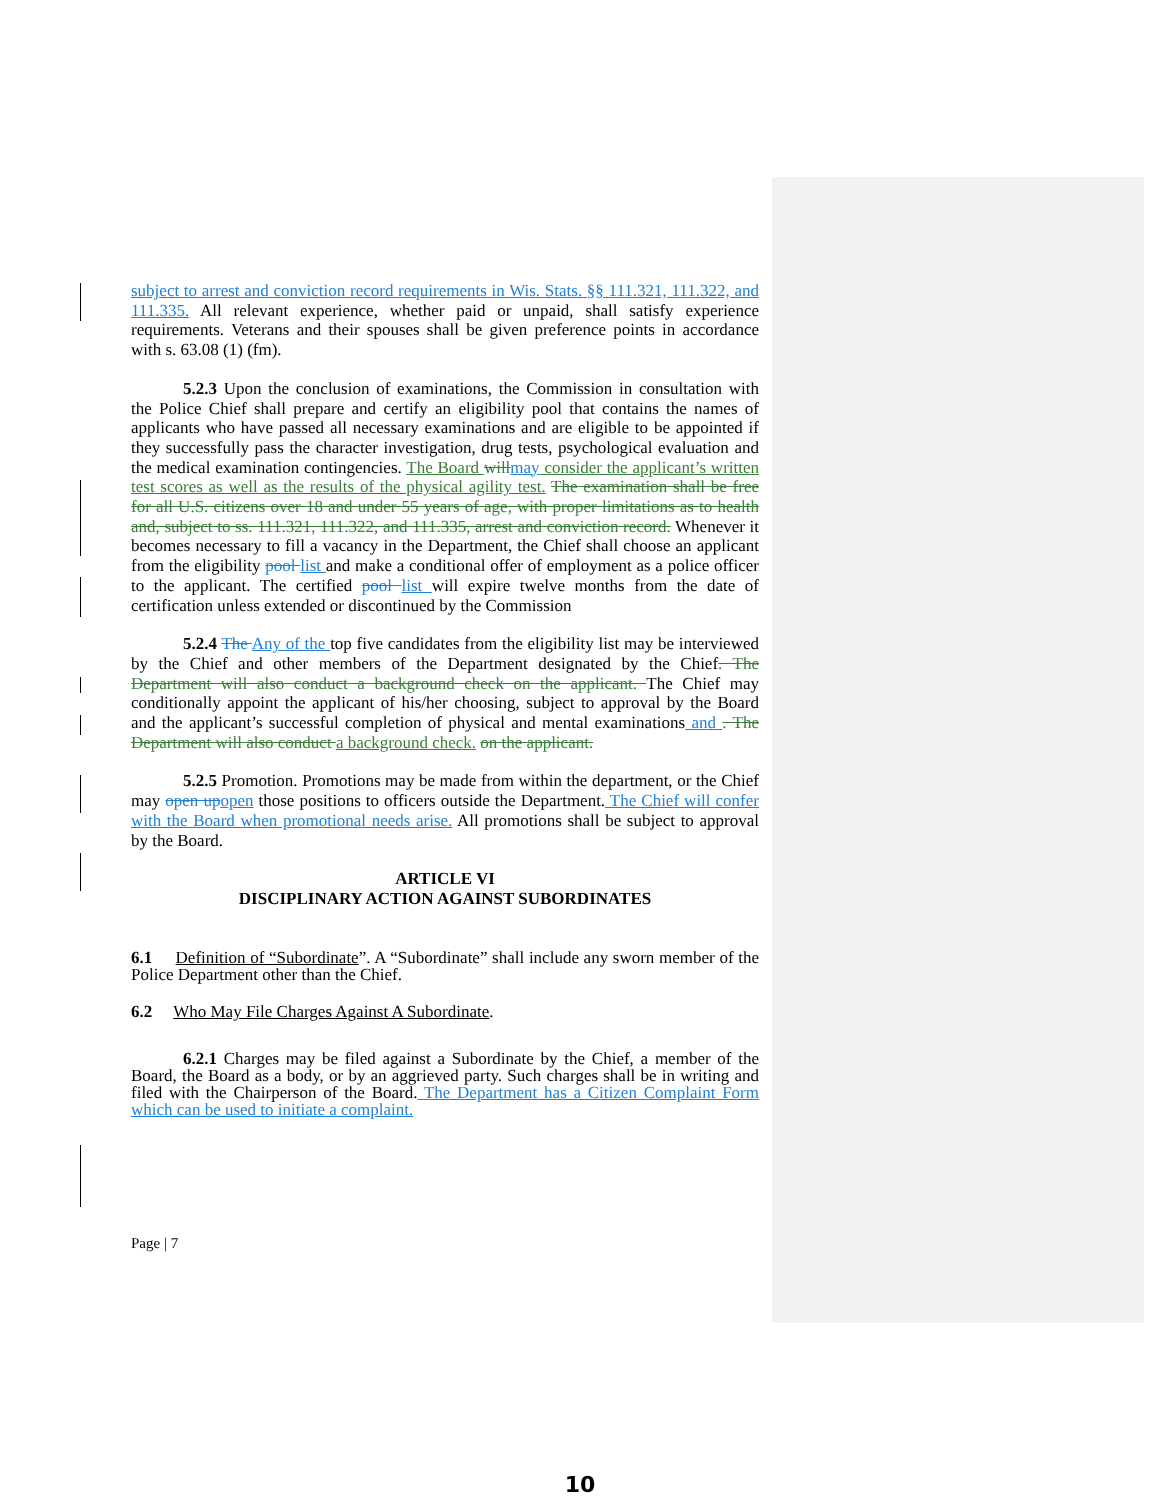subject to arrest and conviction record requirements in Wis. Stats. §§ 111.321, 111.322, and 111.335. All relevant experience, whether paid or unpaid, shall satisfy experience requirements. Veterans and their spouses shall be given preference points in accordance with s. 63.08 (1) (fm).
5.2.3 Upon the conclusion of examinations, the Commission in consultation with the Police Chief shall prepare and certify an eligibility pool that contains the names of applicants who have passed all necessary examinations and are eligible to be appointed if they successfully pass the character investigation, drug tests, psychological evaluation and the medical examination contingencies. The Board will may consider the applicant’s written test scores as well as the results of the physical agility test. The examination shall be free for all U.S. citizens over 18 and under 55 years of age, with proper limitations as to health and, subject to ss. 111.321, 111.322, and 111.335, arrest and conviction record. Whenever it becomes necessary to fill a vacancy in the Department, the Chief shall choose an applicant from the eligibility pool list and make a conditional offer of employment as a police officer to the applicant. The certified pool list will expire twelve months from the date of certification unless extended or discontinued by the Commission
5.2.4 The Any of the top five candidates from the eligibility list may be interviewed by the Chief and other members of the Department designated by the Chief. The Department will also conduct a background check on the applicant. The Chief may conditionally appoint the applicant of his/her choosing, subject to approval by the Board and the applicant’s successful completion of physical and mental examinations and . The Department will also conduct a background check. on the applicant.
5.2.5 Promotion. Promotions may be made from within the department, or the Chief may open up open those positions to officers outside the Department. The Chief will confer with the Board when promotional needs arise. All promotions shall be subject to approval by the Board.
ARTICLE VI
DISCIPLINARY ACTION AGAINST SUBORDINATES
6.1 Definition of “Subordinate”. A “Subordinate” shall include any sworn member of the Police Department other than the Chief.
6.2 Who May File Charges Against A Subordinate.
6.2.1 Charges may be filed against a Subordinate by the Chief, a member of the Board, the Board as a body, or by an aggrieved party. Such charges shall be in writing and filed with the Chairperson of the Board. The Department has a Citizen Complaint Form which can be used to initiate a complaint.
Page | 7
10